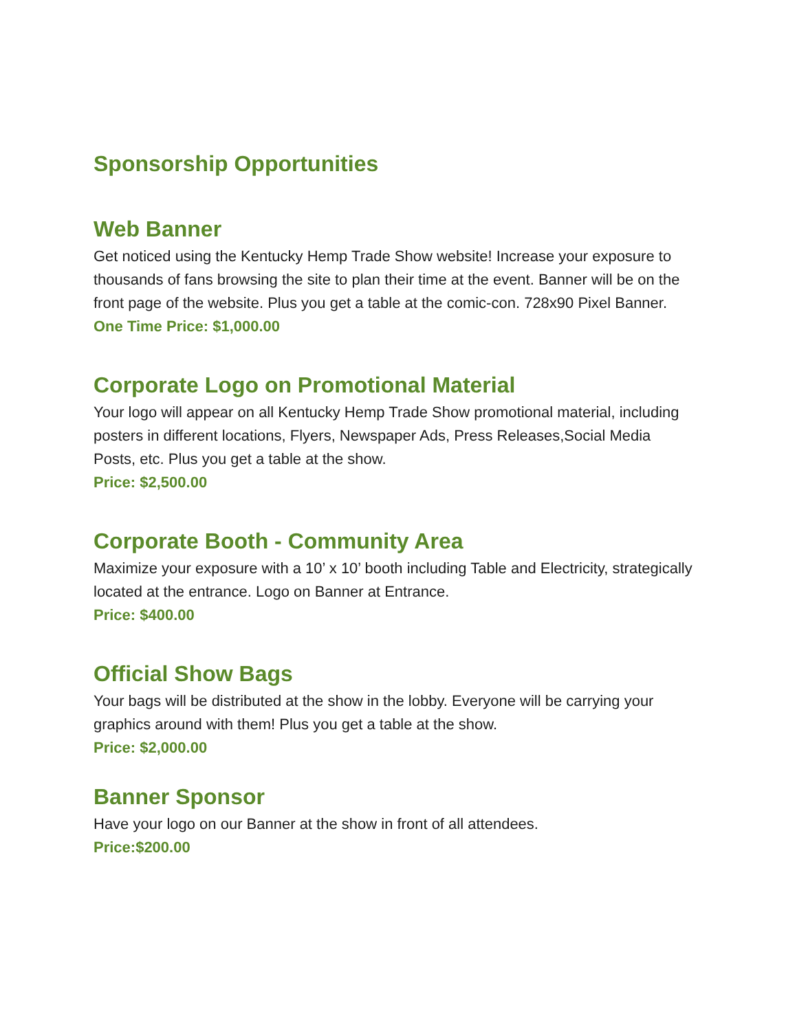Sponsorship Opportunities
Web Banner
Get noticed using the Kentucky Hemp Trade Show website! Increase your exposure to thousands of fans browsing the site to plan their time at the event. Banner will be on the front page of the website. Plus you get a table at the comic-con. 728x90 Pixel Banner.
One Time Price: $1,000.00
Corporate Logo on Promotional Material
Your logo will appear on all Kentucky Hemp Trade Show promotional material, including posters in different locations, Flyers, Newspaper Ads, Press Releases,Social Media Posts, etc. Plus you get a table at the show.
Price: $2,500.00
Corporate Booth - Community Area
Maximize your exposure with a 10’ x 10’ booth including Table and Electricity, strategically located at the entrance. Logo on Banner at Entrance.
Price: $400.00
Official Show Bags
Your bags will be distributed at the show in the lobby. Everyone will be carrying your graphics around with them! Plus you get a table at the show.
Price: $2,000.00
Banner Sponsor
Have your logo on our Banner at the show in front of all attendees.
Price:$200.00